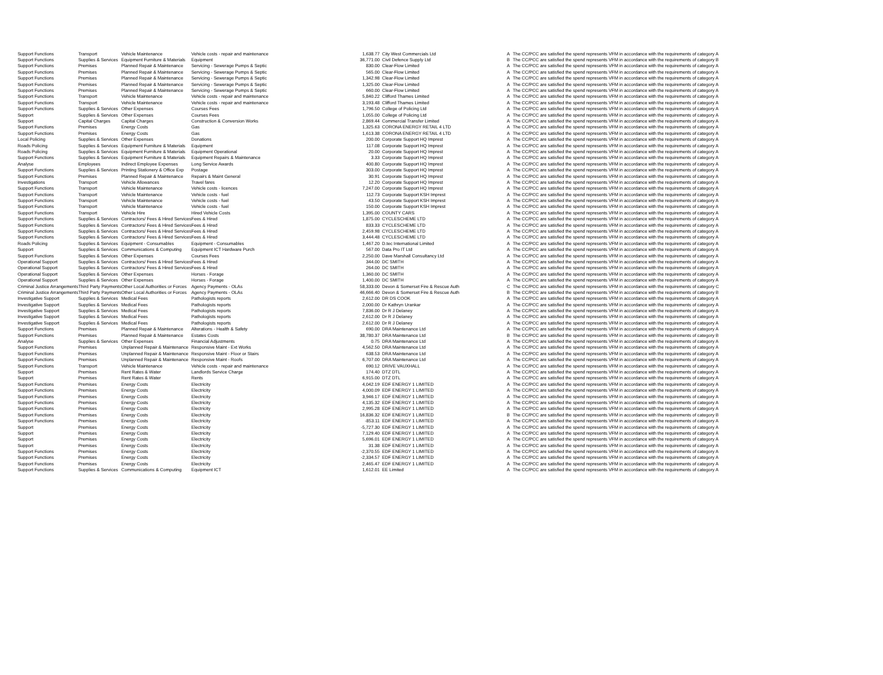| Support Functions | Transport | Vehicle Maintenance | Vehicle costs - repair and maintenance | 1,638.77 | City West Commercials Ltd | A | The CC/PCC are satisfied the spend represents VFM in accordance with the requirements of category A |
| Support Functions | Supplies & Services | Equipment Furniture & Materials | Equipment | 36,771.00 | Civil Defence Supply Ltd | B | The CC/PCC are satisfied the spend represents VFM in accordance with the requirements of category B |
| Support Functions | Premises | Planned Repair & Maintenance | Servicing - Sewerage Pumps & Septic | 830.00 | Clear-Flow Limited | A | The CC/PCC are satisfied the spend represents VFM in accordance with the requirements of category A |
| Support Functions | Premises | Planned Repair & Maintenance | Servicing - Sewerage Pumps & Septic | 565.00 | Clear-Flow Limited | A | The CC/PCC are satisfied the spend represents VFM in accordance with the requirements of category A |
| Support Functions | Premises | Planned Repair & Maintenance | Servicing - Sewerage Pumps & Septic | 1,342.98 | Clear-Flow Limited | A | The CC/PCC are satisfied the spend represents VFM in accordance with the requirements of category A |
| Support Functions | Premises | Planned Repair & Maintenance | Servicing - Sewerage Pumps & Septic | 1,325.00 | Clear-Flow Limited | A | The CC/PCC are satisfied the spend represents VFM in accordance with the requirements of category A |
| Support Functions | Premises | Planned Repair & Maintenance | Servicing - Sewerage Pumps & Septic | 660.00 | Clear-Flow Limited | A | The CC/PCC are satisfied the spend represents VFM in accordance with the requirements of category A |
| Support Functions | Transport | Vehicle Maintenance | Vehicle costs - repair and maintenance | 5,840.22 | Clifford Thames Limited | A | The CC/PCC are satisfied the spend represents VFM in accordance with the requirements of category A |
| Support Functions | Transport | Vehicle Maintenance | Vehicle costs - repair and maintenance | 3,193.48 | Clifford Thames Limited | A | The CC/PCC are satisfied the spend represents VFM in accordance with the requirements of category A |
| Support Functions | Supplies & Services | Other Expenses | Courses Fees | 1,796.50 | College of Policing Ltd | A | The CC/PCC are satisfied the spend represents VFM in accordance with the requirements of category A |
| Support | Supplies & Services | Other Expenses | Courses Fees | 1,055.00 | College of Policing Ltd | A | The CC/PCC are satisfied the spend represents VFM in accordance with the requirements of category A |
| Support | Capital Charges | Capital Charges | Construction & Conversion Works | 2,869.44 | Commercial Transfer Limited | A | The CC/PCC are satisfied the spend represents VFM in accordance with the requirements of category A |
| Support Functions | Premises | Energy Costs | Gas | 1,325.63 | CORONA ENERGY RETAIL 4 LTD | A | The CC/PCC are satisfied the spend represents VFM in accordance with the requirements of category A |
| Support Functions | Premises | Energy Costs | Gas | 1,613.38 | CORONA ENERGY RETAIL 4 LTD | A | The CC/PCC are satisfied the spend represents VFM in accordance with the requirements of category A |
| Local Policing | Supplies & Services | Other Expenses | Donations | 200.00 | Corporate Support HQ Imprest | A | The CC/PCC are satisfied the spend represents VFM in accordance with the requirements of category A |
| Roads Policing | Supplies & Services | Equipment Furniture & Materials | Equipment | 117.08 | Corporate Support HQ Imprest | A | The CC/PCC are satisfied the spend represents VFM in accordance with the requirements of category A |
| Roads Policing | Supplies & Services | Equipment Furniture & Materials | Equipment Operational | 20.00 | Corporate Support HQ Imprest | A | The CC/PCC are satisfied the spend represents VFM in accordance with the requirements of category A |
| Support Functions | Supplies & Services | Equipment Furniture & Materials | Equipment Repairs & Maintenance | 3.33 | Corporate Support HQ Imprest | A | The CC/PCC are satisfied the spend represents VFM in accordance with the requirements of category A |
| Analyse | Employees | Indirect Employee Expenses | Long Service Awards | 400.80 | Corporate Support HQ Imprest | A | The CC/PCC are satisfied the spend represents VFM in accordance with the requirements of category A |
| Support Functions | Supplies & Services | Printing Stationery & Office Exp | Postage | 303.00 | Corporate Support HQ Imprest | A | The CC/PCC are satisfied the spend represents VFM in accordance with the requirements of category A |
| Support Functions | Premises | Planned Repair & Maintenance | Repairs & Maint General | 30.91 | Corporate Support HQ Imprest | A | The CC/PCC are satisfied the spend represents VFM in accordance with the requirements of category A |
| Investigations | Transport | Vehicle Allowances | Travel fares | 12.20 | Corporate Support HQ Imprest | A | The CC/PCC are satisfied the spend represents VFM in accordance with the requirements of category A |
| Support Functions | Transport | Vehicle Maintenance | Vehicle costs - licences | 7,247.00 | Corporate Support HQ Imprest | A | The CC/PCC are satisfied the spend represents VFM in accordance with the requirements of category A |
| Support Functions | Transport | Vehicle Maintenance | Vehicle costs - fuel | 112.73 | Corporate Support KSH Imprest | A | The CC/PCC are satisfied the spend represents VFM in accordance with the requirements of category A |
| Support Functions | Transport | Vehicle Maintenance | Vehicle costs - fuel | 43.50 | Corporate Support KSH Imprest | A | The CC/PCC are satisfied the spend represents VFM in accordance with the requirements of category A |
| Support Functions | Transport | Vehicle Maintenance | Vehicle costs - fuel | 150.00 | Corporate Support KSH Imprest | A | The CC/PCC are satisfied the spend represents VFM in accordance with the requirements of category A |
| Support Functions | Transport | Vehicle Hire | Hired Vehicle Costs | 1,395.00 | COUNTY CARS | A | The CC/PCC are satisfied the spend represents VFM in accordance with the requirements of category A |
| Support Functions | Supplies & Services | Contractors/ Fees & Hired Services | Fees & Hired | 1,875.00 | CYCLESCHEME LTD | A | The CC/PCC are satisfied the spend represents VFM in accordance with the requirements of category A |
| Support Functions | Supplies & Services | Contractors/ Fees & Hired Services | Fees & Hired | 833.33 | CYCLESCHEME LTD | A | The CC/PCC are satisfied the spend represents VFM in accordance with the requirements of category A |
| Support Functions | Supplies & Services | Contractors/ Fees & Hired Services | Fees & Hired | 2,459.98 | CYCLESCHEME LTD | A | The CC/PCC are satisfied the spend represents VFM in accordance with the requirements of category A |
| Support Functions | Supplies & Services | Contractors/ Fees & Hired Services | Fees & Hired | 3,444.48 | CYCLESCHEME LTD | A | The CC/PCC are satisfied the spend represents VFM in accordance with the requirements of category A |
| Roads Policing | Supplies & Services | Equipment - Consumables | Equipment - Consumables | 1,467.20 | D.tec International Limited | A | The CC/PCC are satisfied the spend represents VFM in accordance with the requirements of category A |
| Support | Supplies & Services | Communications & Computing | Equipment ICT Hardware Purch | 567.00 | Data Pro IT Ltd | A | The CC/PCC are satisfied the spend represents VFM in accordance with the requirements of category A |
| Support Functions | Supplies & Services | Other Expenses | Courses Fees | 2,250.00 | Dave Marshall Consultancy Ltd | A | The CC/PCC are satisfied the spend represents VFM in accordance with the requirements of category A |
| Operational Support | Supplies & Services | Contractors/ Fees & Hired Services | Fees & Hired | 344.00 | DC SMITH | A | The CC/PCC are satisfied the spend represents VFM in accordance with the requirements of category A |
| Operational Support | Supplies & Services | Contractors/ Fees & Hired Services | Fees & Hired | 264.00 | DC SMITH | A | The CC/PCC are satisfied the spend represents VFM in accordance with the requirements of category A |
| Operational Support | Supplies & Services | Other Expenses | Horses - Forage | 1,360.00 | DC SMITH | A | The CC/PCC are satisfied the spend represents VFM in accordance with the requirements of category A |
| Operational Support | Supplies & Services | Other Expenses | Horses - Forage | 1,400.00 | DC SMITH | A | The CC/PCC are satisfied the spend represents VFM in accordance with the requirements of category A |
| Criminal Justice Arrangements | Third Party Payments | Other Local Authorities or Forces | Agency Payments - OLAs | 58,333.00 | Devon & Somerset Fire & Rescue Auth | C | The CC/PCC are satisfied the spend represents VFM in accordance with the requirements of category C |
| Criminal Justice Arrangements | Third Party Payments | Other Local Authorities or Forces | Agency Payments - OLAs | 46,666.40 | Devon & Somerset Fire & Rescue Auth | B | The CC/PCC are satisfied the spend represents VFM in accordance with the requirements of category B |
| Investigative Support | Supplies & Services | Medical Fees | Pathologists reports | 2,612.00 | DR DS COOK | A | The CC/PCC are satisfied the spend represents VFM in accordance with the requirements of category A |
| Investigative Support | Supplies & Services | Medical Fees | Pathologists reports | 2,000.00 | Dr Kathryn Urankar | A | The CC/PCC are satisfied the spend represents VFM in accordance with the requirements of category A |
| Investigative Support | Supplies & Services | Medical Fees | Pathologists reports | 7,836.00 | Dr R J Delaney | A | The CC/PCC are satisfied the spend represents VFM in accordance with the requirements of category A |
| Investigative Support | Supplies & Services | Medical Fees | Pathologists reports | 2,612.00 | Dr R J Delaney | A | The CC/PCC are satisfied the spend represents VFM in accordance with the requirements of category A |
| Investigative Support | Supplies & Services | Medical Fees | Pathologists reports | 2,612.00 | Dr R J Delaney | A | The CC/PCC are satisfied the spend represents VFM in accordance with the requirements of category A |
| Support Functions | Premises | Planned Repair & Maintenance | Alterations - Health & Safety | 690.00 | DRA Maintenance Ltd | A | The CC/PCC are satisfied the spend represents VFM in accordance with the requirements of category A |
| Support Functions | Premises | Planned Repair & Maintenance | Estates Costs | 38,780.37 | DRA Maintenance Ltd | B | The CC/PCC are satisfied the spend represents VFM in accordance with the requirements of category B |
| Analyse | Supplies & Services | Other Expenses | Financial Adjustments | 0.75 | DRA Maintenance Ltd | A | The CC/PCC are satisfied the spend represents VFM in accordance with the requirements of category A |
| Support Functions | Premises | Unplanned Repair & Maintenance | Responsive Maint - Ext Works | 4,562.50 | DRA Maintenance Ltd | A | The CC/PCC are satisfied the spend represents VFM in accordance with the requirements of category A |
| Support Functions | Premises | Unplanned Repair & Maintenance | Responsive Maint - Floor or Stairs | 638.53 | DRA Maintenance Ltd | A | The CC/PCC are satisfied the spend represents VFM in accordance with the requirements of category A |
| Support Functions | Premises | Unplanned Repair & Maintenance | Responsive Maint - Roofs | 6,707.00 | DRA Maintenance Ltd | A | The CC/PCC are satisfied the spend represents VFM in accordance with the requirements of category A |
| Support Functions | Transport | Vehicle Maintenance | Vehicle costs - repair and maintenance | 690.12 | DRIVE VAUXHALL | A | The CC/PCC are satisfied the spend represents VFM in accordance with the requirements of category A |
| Support | Premises | Rent Rates & Water | Landlords Service Charge | 174.40 | DTZ DTL | A | The CC/PCC are satisfied the spend represents VFM in accordance with the requirements of category A |
| Support | Premises | Rent Rates & Water | Rents | 6,915.00 | DTZ DTL | A | The CC/PCC are satisfied the spend represents VFM in accordance with the requirements of category A |
| Support Functions | Premises | Energy Costs | Electricity | 4,042.19 | EDF ENERGY 1 LIMITED | A | The CC/PCC are satisfied the spend represents VFM in accordance with the requirements of category A |
| Support Functions | Premises | Energy Costs | Electricity | 4,000.09 | EDF ENERGY 1 LIMITED | A | The CC/PCC are satisfied the spend represents VFM in accordance with the requirements of category A |
| Support Functions | Premises | Energy Costs | Electricity | 3,946.17 | EDF ENERGY 1 LIMITED | A | The CC/PCC are satisfied the spend represents VFM in accordance with the requirements of category A |
| Support Functions | Premises | Energy Costs | Electricity | 4,135.32 | EDF ENERGY 1 LIMITED | A | The CC/PCC are satisfied the spend represents VFM in accordance with the requirements of category A |
| Support Functions | Premises | Energy Costs | Electricity | 2,995.28 | EDF ENERGY 1 LIMITED | A | The CC/PCC are satisfied the spend represents VFM in accordance with the requirements of category A |
| Support Functions | Premises | Energy Costs | Electricity | 16,836.32 | EDF ENERGY 1 LIMITED | B | The CC/PCC are satisfied the spend represents VFM in accordance with the requirements of category B |
| Support Functions | Premises | Energy Costs | Electricity | -853.11 | EDF ENERGY 1 LIMITED | A | The CC/PCC are satisfied the spend represents VFM in accordance with the requirements of category A |
| Support | Premises | Energy Costs | Electricity | -5,727.30 | EDF ENERGY 1 LIMITED | A | The CC/PCC are satisfied the spend represents VFM in accordance with the requirements of category A |
| Support | Premises | Energy Costs | Electricity | 7,129.40 | EDF ENERGY 1 LIMITED | A | The CC/PCC are satisfied the spend represents VFM in accordance with the requirements of category A |
| Support | Premises | Energy Costs | Electricity | 5,696.01 | EDF ENERGY 1 LIMITED | A | The CC/PCC are satisfied the spend represents VFM in accordance with the requirements of category A |
| Support | Premises | Energy Costs | Electricity | 31.38 | EDF ENERGY 1 LIMITED | A | The CC/PCC are satisfied the spend represents VFM in accordance with the requirements of category A |
| Support Functions | Premises | Energy Costs | Electricity | -2,370.55 | EDF ENERGY 1 LIMITED | A | The CC/PCC are satisfied the spend represents VFM in accordance with the requirements of category A |
| Support Functions | Premises | Energy Costs | Electricity | -2,334.57 | EDF ENERGY 1 LIMITED | A | The CC/PCC are satisfied the spend represents VFM in accordance with the requirements of category A |
| Support Functions | Premises | Energy Costs | Electricity | 2,465.47 | EDF ENERGY 1 LIMITED | A | The CC/PCC are satisfied the spend represents VFM in accordance with the requirements of category A |
| Support Functions | Supplies & Services | Communications & Computing | Equipment ICT | 1,612.01 | EE Limited | A | The CC/PCC are satisfied the spend represents VFM in accordance with the requirements of category A |